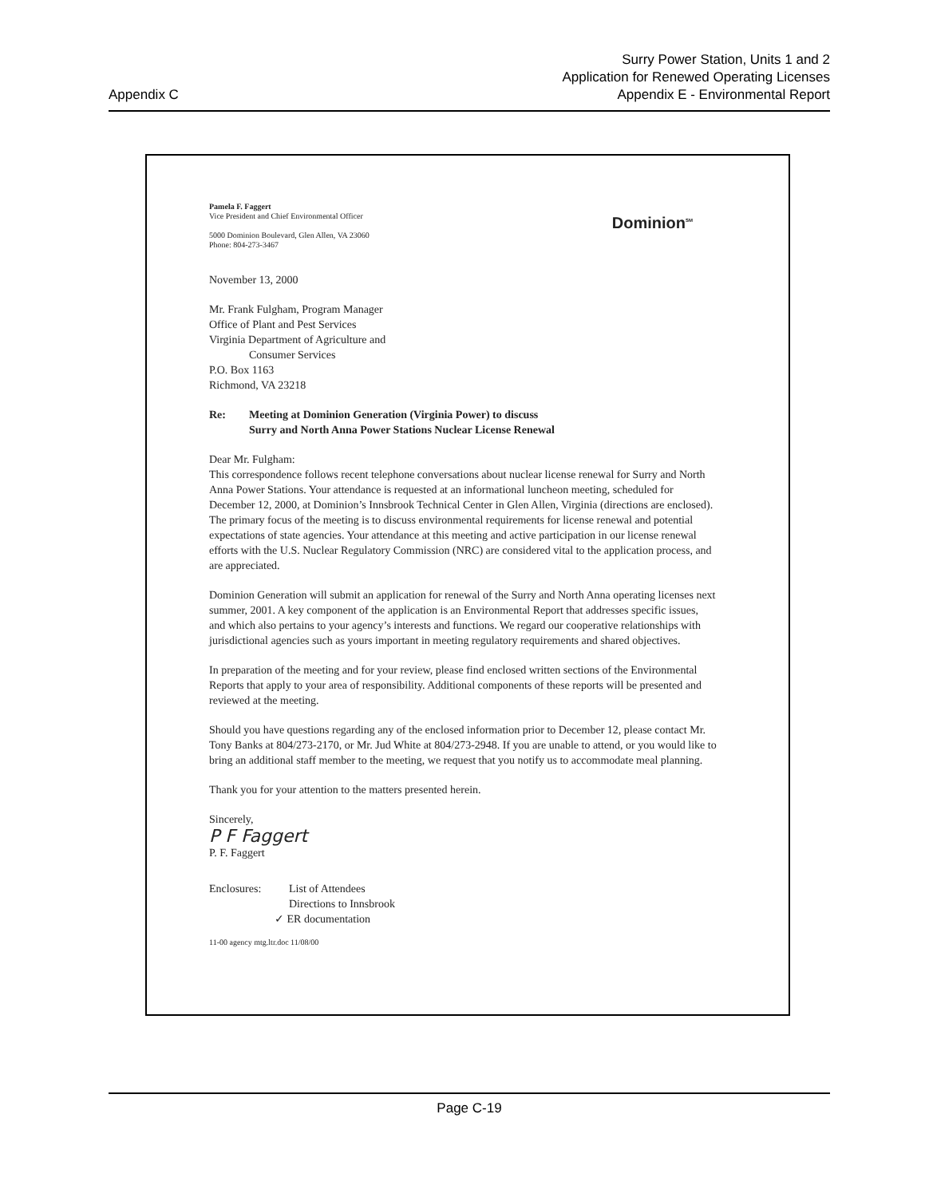Appendix C
Surry Power Station, Units 1 and 2
Application for Renewed Operating Licenses
Appendix E - Environmental Report
Pamela F. Faggert
Vice President and Chief Environmental Officer
5000 Dominion Boulevard, Glen Allen, VA 23060
Phone: 804-273-3467
Dominion<sup>SM</sup>
November 13, 2000
Mr. Frank Fulgham, Program Manager
Office of Plant and Pest Services
Virginia Department of Agriculture and
Consumer Services
P.O. Box 1163
Richmond, VA 23218
Re: Meeting at Dominion Generation (Virginia Power) to discuss
Surry and North Anna Power Stations Nuclear License Renewal
Dear Mr. Fulgham:
This correspondence follows recent telephone conversations about nuclear license renewal for Surry and North Anna Power Stations. Your attendance is requested at an informational luncheon meeting, scheduled for December 12, 2000, at Dominion’s Innsbrook Technical Center in Glen Allen, Virginia (directions are enclosed). The primary focus of the meeting is to discuss environmental requirements for license renewal and potential expectations of state agencies. Your attendance at this meeting and active participation in our license renewal efforts with the U.S. Nuclear Regulatory Commission (NRC) are considered vital to the application process, and are appreciated.
Dominion Generation will submit an application for renewal of the Surry and North Anna operating licenses next summer, 2001. A key component of the application is an Environmental Report that addresses specific issues, and which also pertains to your agency’s interests and functions. We regard our cooperative relationships with jurisdictional agencies such as yours important in meeting regulatory requirements and shared objectives.
In preparation of the meeting and for your review, please find enclosed written sections of the Environmental Reports that apply to your area of responsibility. Additional components of these reports will be presented and reviewed at the meeting.
Should you have questions regarding any of the enclosed information prior to December 12, please contact Mr. Tony Banks at 804/273-2170, or Mr. Jud White at 804/273-2948. If you are unable to attend, or you would like to bring an additional staff member to the meeting, we request that you notify us to accommodate meal planning.
Thank you for your attention to the matters presented herein.
Sincerely,
P F Faggert
P. F. Faggert
Enclosures: List of Attendees
Directions to Innsbrook
✓ ER documentation
11-00 agency mtg.ltr.doc 11/08/00
Page C-19